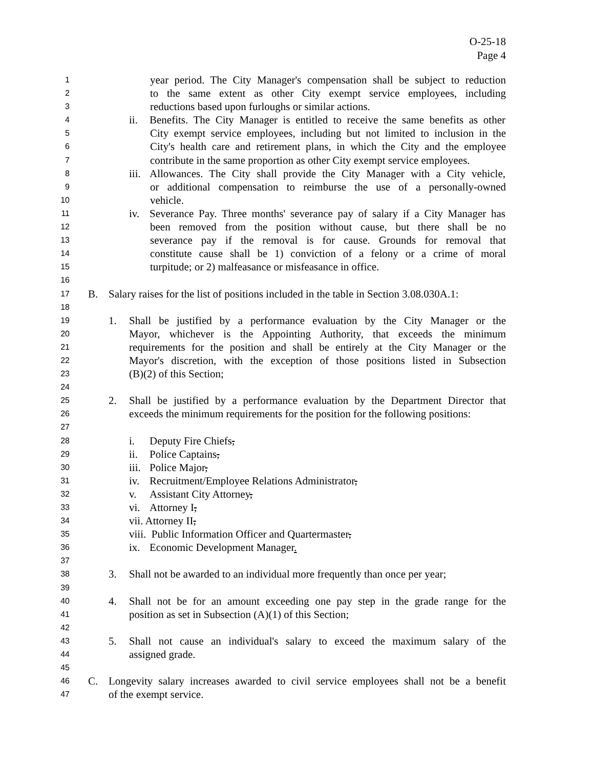O-25-18
Page 4
1 year period. The City Manager's compensation shall be subject to reduction
2 to the same extent as other City exempt service employees, including
3 reductions based upon furloughs or similar actions.
4 ii. Benefits. The City Manager is entitled to receive the same benefits as other
5 City exempt service employees, including but not limited to inclusion in the
6 City's health care and retirement plans, in which the City and the employee
7 contribute in the same proportion as other City exempt service employees.
8 iii. Allowances. The City shall provide the City Manager with a City vehicle,
9 or additional compensation to reimburse the use of a personally-owned
10 vehicle.
11 iv. Severance Pay. Three months' severance pay of salary if a City Manager has
12 been removed from the position without cause, but there shall be no
13 severance pay if the removal is for cause. Grounds for removal that
14 constitute cause shall be 1) conviction of a felony or a crime of moral
15 turpitude; or 2) malfeasance or misfeasance in office.
16
17 B. Salary raises for the list of positions included in the table in Section 3.08.030A.1:
18
19 1. Shall be justified by a performance evaluation by the City Manager or the
20 Mayor, whichever is the Appointing Authority, that exceeds the minimum
21 requirements for the position and shall be entirely at the City Manager or the
22 Mayor's discretion, with the exception of those positions listed in Subsection
23 (B)(2) of this Section;
24
25 2. Shall be justified by a performance evaluation by the Department Director that
26 exceeds the minimum requirements for the position for the following positions:
27
28 i. Deputy Fire Chiefs,
29 ii. Police Captains,
30 iii. Police Major,
31 iv. Recruitment/Employee Relations Administrator,
32 v. Assistant City Attorney,
33 vi. Attorney I,
34 vii. Attorney II,
35 viii. Public Information Officer and Quartermaster,
36 ix. Economic Development Manager.
37
38 3. Shall not be awarded to an individual more frequently than once per year;
39
40 4. Shall not be for an amount exceeding one pay step in the grade range for the
41 position as set in Subsection (A)(1) of this Section;
42
43 5. Shall not cause an individual's salary to exceed the maximum salary of the
44 assigned grade.
45
46 C. Longevity salary increases awarded to civil service employees shall not be a benefit
47 of the exempt service.